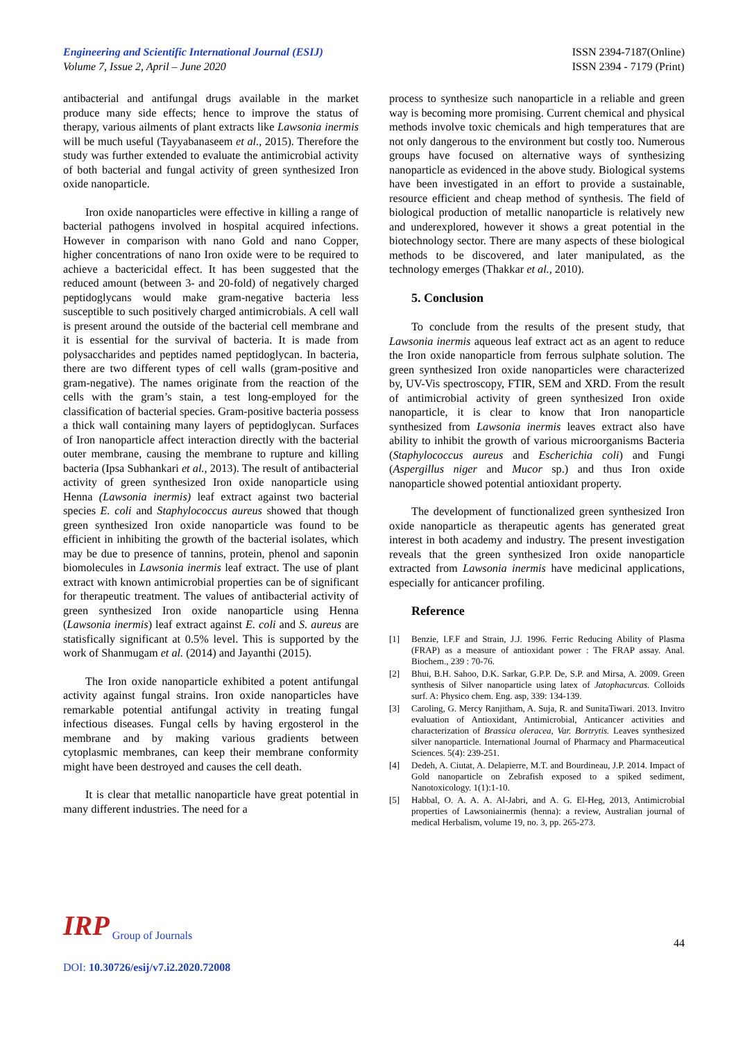Engineering and Scientific International Journal (ESIJ)
Volume 7, Issue 2, April – June 2020
ISSN 2394-7187(Online)
ISSN 2394 - 7179 (Print)
antibacterial and antifungal drugs available in the market produce many side effects; hence to improve the status of therapy, various ailments of plant extracts like Lawsonia inermis will be much useful (Tayyabanaseem et al., 2015). Therefore the study was further extended to evaluate the antimicrobial activity of both bacterial and fungal activity of green synthesized Iron oxide nanoparticle.
Iron oxide nanoparticles were effective in killing a range of bacterial pathogens involved in hospital acquired infections. However in comparison with nano Gold and nano Copper, higher concentrations of nano Iron oxide were to be required to achieve a bactericidal effect. It has been suggested that the reduced amount (between 3- and 20-fold) of negatively charged peptidoglycans would make gram-negative bacteria less susceptible to such positively charged antimicrobials. A cell wall is present around the outside of the bacterial cell membrane and it is essential for the survival of bacteria. It is made from polysaccharides and peptides named peptidoglycan. In bacteria, there are two different types of cell walls (gram-positive and gram-negative). The names originate from the reaction of the cells with the gram’s stain, a test long-employed for the classification of bacterial species. Gram-positive bacteria possess a thick wall containing many layers of peptidoglycan. Surfaces of Iron nanoparticle affect interaction directly with the bacterial outer membrane, causing the membrane to rupture and killing bacteria (Ipsa Subhankari et al., 2013). The result of antibacterial activity of green synthesized Iron oxide nanoparticle using Henna (Lawsonia inermis) leaf extract against two bacterial species E. coli and Staphylococcus aureus showed that though green synthesized Iron oxide nanoparticle was found to be efficient in inhibiting the growth of the bacterial isolates, which may be due to presence of tannins, protein, phenol and saponin biomolecules in Lawsonia inermis leaf extract. The use of plant extract with known antimicrobial properties can be of significant for therapeutic treatment. The values of antibacterial activity of green synthesized Iron oxide nanoparticle using Henna (Lawsonia inermis) leaf extract against E. coli and S. aureus are statisfically significant at 0.5% level. This is supported by the work of Shanmugam et al. (2014) and Jayanthi (2015).
The Iron oxide nanoparticle exhibited a potent antifungal activity against fungal strains. Iron oxide nanoparticles have remarkable potential antifungal activity in treating fungal infectious diseases. Fungal cells by having ergosterol in the membrane and by making various gradients between cytoplasmic membranes, can keep their membrane conformity might have been destroyed and causes the cell death.
It is clear that metallic nanoparticle have great potential in many different industries. The need for a
process to synthesize such nanoparticle in a reliable and green way is becoming more promising. Current chemical and physical methods involve toxic chemicals and high temperatures that are not only dangerous to the environment but costly too. Numerous groups have focused on alternative ways of synthesizing nanoparticle as evidenced in the above study. Biological systems have been investigated in an effort to provide a sustainable, resource efficient and cheap method of synthesis. The field of biological production of metallic nanoparticle is relatively new and underexplored, however it shows a great potential in the biotechnology sector. There are many aspects of these biological methods to be discovered, and later manipulated, as the technology emerges (Thakkar et al., 2010).
5. Conclusion
To conclude from the results of the present study, that Lawsonia inermis aqueous leaf extract act as an agent to reduce the Iron oxide nanoparticle from ferrous sulphate solution. The green synthesized Iron oxide nanoparticles were characterized by, UV-Vis spectroscopy, FTIR, SEM and XRD. From the result of antimicrobial activity of green synthesized Iron oxide nanoparticle, it is clear to know that Iron nanoparticle synthesized from Lawsonia inermis leaves extract also have ability to inhibit the growth of various microorganisms Bacteria (Staphylococcus aureus and Escherichia coli) and Fungi (Aspergillus niger and Mucor sp.) and thus Iron oxide nanoparticle showed potential antioxidant property.
The development of functionalized green synthesized Iron oxide nanoparticle as therapeutic agents has generated great interest in both academy and industry. The present investigation reveals that the green synthesized Iron oxide nanoparticle extracted from Lawsonia inermis have medicinal applications, especially for anticancer profiling.
Reference
[1] Benzie, I.F.F and Strain, J.J. 1996. Ferric Reducing Ability of Plasma (FRAP) as a measure of antioxidant power : The FRAP assay. Anal. Biochem., 239 : 70-76.
[2] Bhui, B.H. Sahoo, D.K. Sarkar, G.P.P. De, S.P. and Mirsa, A. 2009. Green synthesis of Silver nanoparticle using latex of Jatophacurcas. Colloids surf. A: Physico chem. Eng. asp, 339: 134-139.
[3] Caroling, G. Mercy Ranjitham, A. Suja, R. and SunitaTiwari. 2013. Invitro evaluation of Antioxidant, Antimicrobial, Anticancer activities and characterization of Brassica oleracea, Var. Bortrytis. Leaves synthesized silver nanoparticle. International Journal of Pharmacy and Pharmaceutical Sciences. 5(4): 239-251.
[4] Dedeh, A. Ciutat, A. Delapierre, M.T. and Bourdineau, J.P. 2014. Impact of Gold nanoparticle on Zebrafish exposed to a spiked sediment, Nanotoxicology. 1(1):1-10.
[5] Habbal, O. A. A. A. Al-Jabri, and A. G. El-Heg, 2013, Antimicrobial properties of Lawsoniainermis (henna): a review, Australian journal of medical Herbalism, volume 19, no. 3, pp. 265-273.
IRP Group of Journals
44
DOI: 10.30726/esij/v7.i2.2020.72008